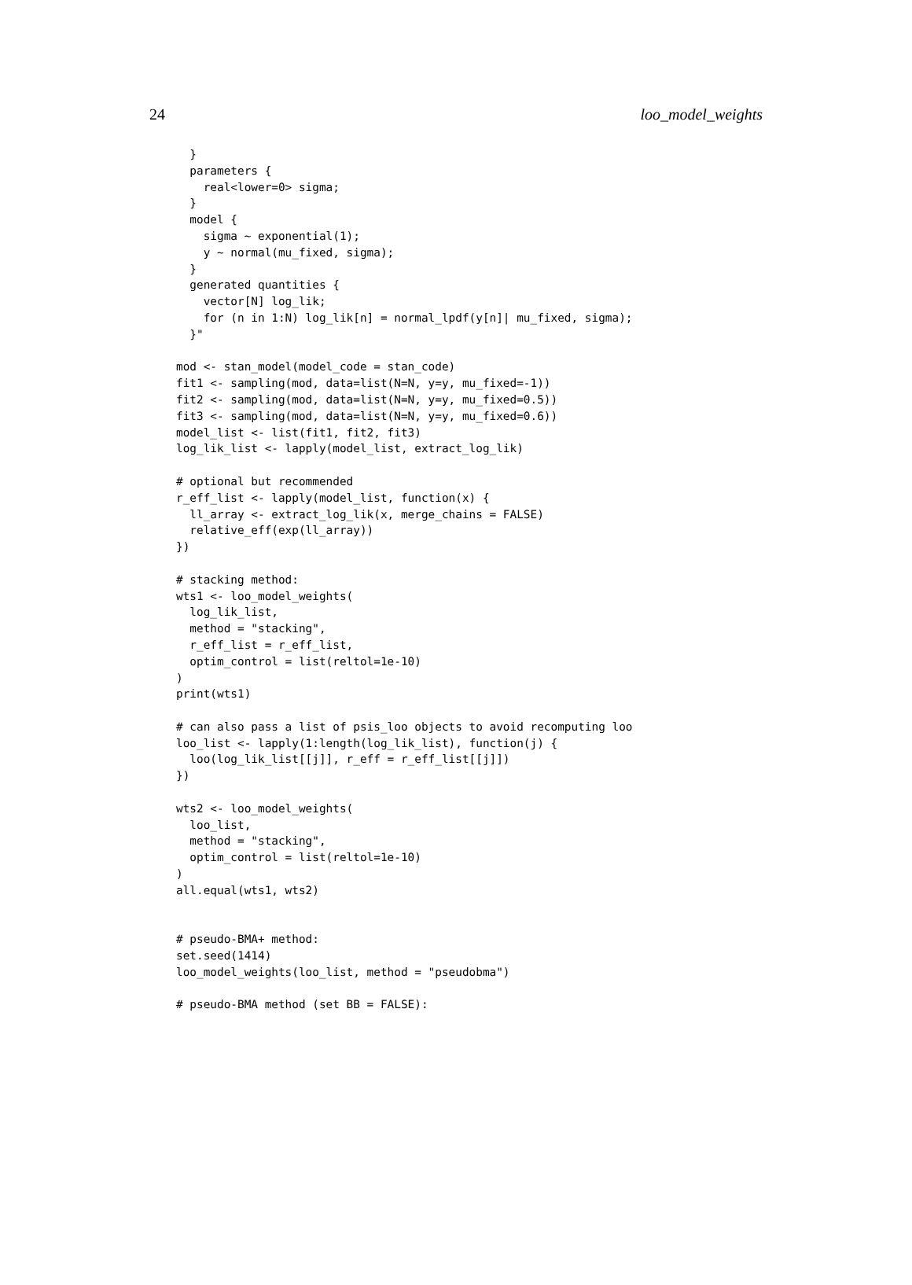24 loo_model_weights
  }
  parameters {
    real<lower=0> sigma;
  }
  model {
    sigma ~ exponential(1);
    y ~ normal(mu_fixed, sigma);
  }
  generated quantities {
    vector[N] log_lik;
    for (n in 1:N) log_lik[n] = normal_lpdf(y[n]| mu_fixed, sigma);
  }"

mod <- stan_model(model_code = stan_code)
fit1 <- sampling(mod, data=list(N=N, y=y, mu_fixed=-1))
fit2 <- sampling(mod, data=list(N=N, y=y, mu_fixed=0.5))
fit3 <- sampling(mod, data=list(N=N, y=y, mu_fixed=0.6))
model_list <- list(fit1, fit2, fit3)
log_lik_list <- lapply(model_list, extract_log_lik)

# optional but recommended
r_eff_list <- lapply(model_list, function(x) {
  ll_array <- extract_log_lik(x, merge_chains = FALSE)
  relative_eff(exp(ll_array))
})

# stacking method:
wts1 <- loo_model_weights(
  log_lik_list,
  method = "stacking",
  r_eff_list = r_eff_list,
  optim_control = list(reltol=1e-10)
)
print(wts1)

# can also pass a list of psis_loo objects to avoid recomputing loo
loo_list <- lapply(1:length(log_lik_list), function(j) {
  loo(log_lik_list[[j]], r_eff = r_eff_list[[j]])
})

wts2 <- loo_model_weights(
  loo_list,
  method = "stacking",
  optim_control = list(reltol=1e-10)
)
all.equal(wts1, wts2)


# pseudo-BMA+ method:
set.seed(1414)
loo_model_weights(loo_list, method = "pseudobma")

# pseudo-BMA method (set BB = FALSE):